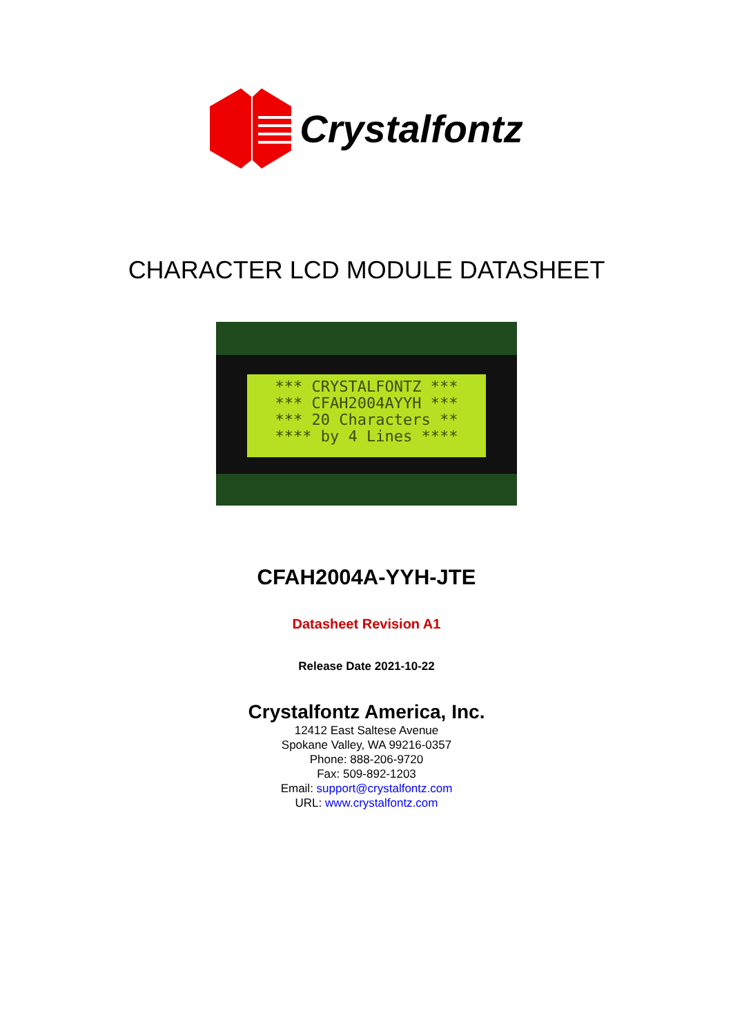Crystalfontz
CHARACTER LCD MODULE DATASHEET
*** CRYSTALFONTZ *** *** CFAH2004AYYH *** *** 20 Characters ** **** by 4 Lines ****
CFAH2004A-YYH-JTE
Datasheet Revision A1
Release Date 2021-10-22
Crystalfontz America, Inc.
12412 East Saltese Avenue
Spokane Valley, WA 99216-0357
Phone: 888-206-9720
Fax: 509-892-1203
Email: support@crystalfontz.com
URL: www.crystalfontz.com